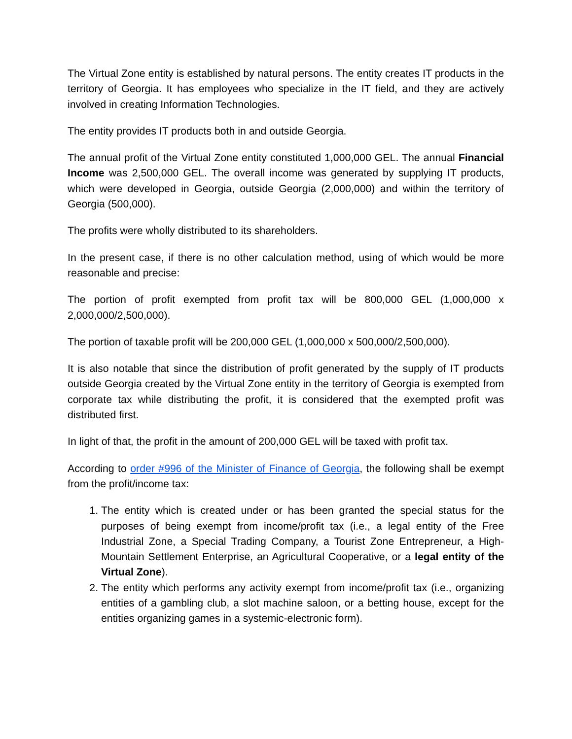The Virtual Zone entity is established by natural persons. The entity creates IT products in the territory of Georgia. It has employees who specialize in the IT field, and they are actively involved in creating Information Technologies.
The entity provides IT products both in and outside Georgia.
The annual profit of the Virtual Zone entity constituted 1,000,000 GEL. The annual Financial Income was 2,500,000 GEL. The overall income was generated by supplying IT products, which were developed in Georgia, outside Georgia (2,000,000) and within the territory of Georgia (500,000).
The profits were wholly distributed to its shareholders.
In the present case, if there is no other calculation method, using of which would be more reasonable and precise:
The portion of profit exempted from profit tax will be 800,000 GEL (1,000,000 x 2,000,000/2,500,000).
The portion of taxable profit will be 200,000 GEL (1,000,000 x 500,000/2,500,000).
It is also notable that since the distribution of profit generated by the supply of IT products outside Georgia created by the Virtual Zone entity in the territory of Georgia is exempted from corporate tax while distributing the profit, it is considered that the exempted profit was distributed first.
In light of that, the profit in the amount of 200,000 GEL will be taxed with profit tax.
According to order #996 of the Minister of Finance of Georgia, the following shall be exempt from the profit/income tax:
1. The entity which is created under or has been granted the special status for the purposes of being exempt from income/profit tax (i.e., a legal entity of the Free Industrial Zone, a Special Trading Company, a Tourist Zone Entrepreneur, a High-Mountain Settlement Enterprise, an Agricultural Cooperative, or a legal entity of the Virtual Zone).
2. The entity which performs any activity exempt from income/profit tax (i.e., organizing entities of a gambling club, a slot machine saloon, or a betting house, except for the entities organizing games in a systemic-electronic form).